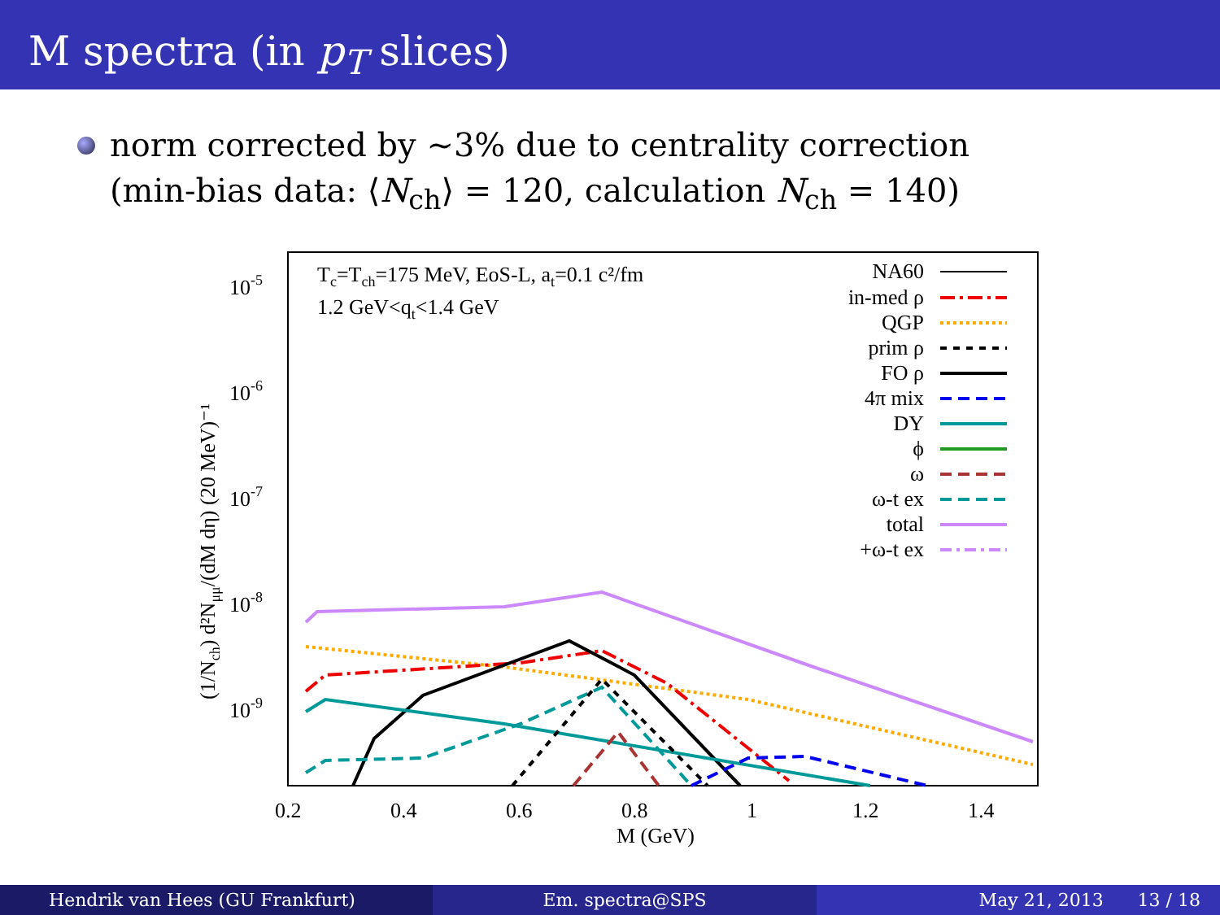M spectra (in p<sub>T</sub> slices)
norm corrected by ∼3% due to centrality correction
(min-bias data: ⟨N<sub>ch</sub>⟩ = 120, calculation N<sub>ch</sub> = 140)
10-5
10-6
10-7
10-8
10-9
0.2
0.4
0.6
0.8
1
1.2
1.4
M (GeV)
(1/Nch) d²Nμμ/(dM dη) (20 MeV)⁻¹
Tc=Tch=175 MeV, EoS-L, at=0.1 c²/fm
1.2 GeV<qt<1.4 GeV
NA60
in-med ρ
QGP
prim ρ
FO ρ
4π mix
DY
ϕ
ω
ω-t ex
total
+ω-t ex
Hendrik van Hees (GU Frankfurt)
Em. spectra@SPS May 21, 2013 13 / 18